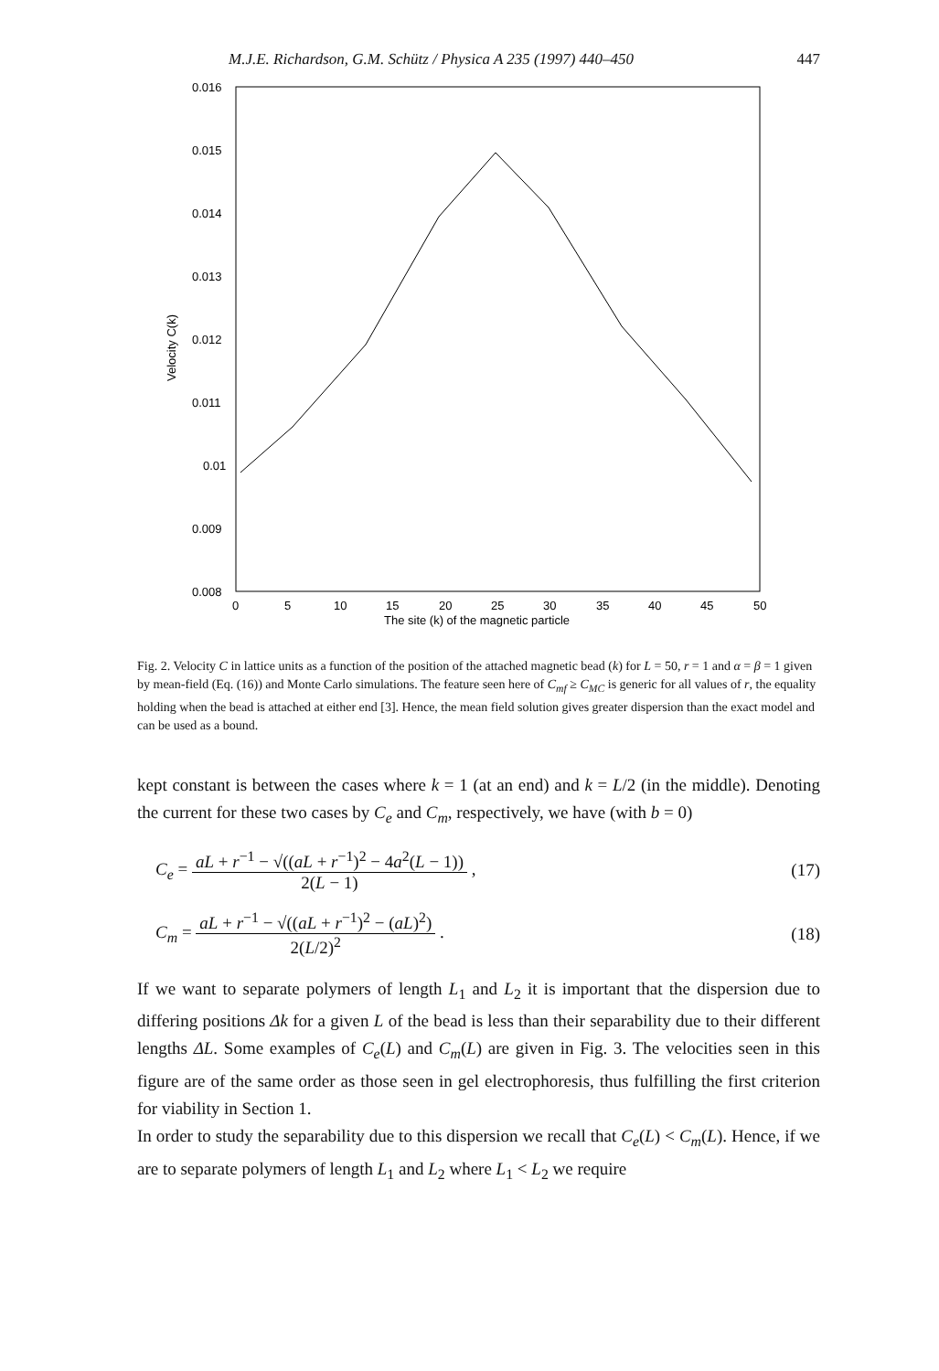M.J.E. Richardson, G.M. Schütz / Physica A 235 (1997) 440–450 447
0.016
0.015
0.014
0.013
0.012
0.011
0.01
0.009
0.008
0
5
10
15
20
25
30
35
40
45
50
The site (k) of the magnetic particle
Velocity C(k)
Fig. 2. Velocity C in lattice units as a function of the position of the attached magnetic bead (k) for L = 50, r = 1 and α = β = 1 given by mean-field (Eq. (16)) and Monte Carlo simulations. The feature seen here of C<sub>mf</sub> ≥ C<sub>MC</sub> is generic for all values of r, the equality holding when the bead is attached at either end [3]. Hence, the mean field solution gives greater dispersion than the exact model and can be used as a bound.
kept constant is between the cases where k = 1 (at an end) and k = L/2 (in the middle). Denoting the current for these two cases by C<sub>e</sub> and C<sub>m</sub>, respectively, we have (with b = 0)
C<sub>e</sub> = aL + r<sup>−1</sup> − √((aL + r<sup>−1</sup>)<sup>2</sup> − 4a<sup>2</sup>(L − 1)) 2(L − 1) , (17)
C<sub>m</sub> = aL + r<sup>−1</sup> − √((aL + r<sup>−1</sup>)<sup>2</sup> − (aL)<sup>2</sup>) 2(L/2)<sup>2</sup> . (18)
If we want to separate polymers of length L<sub>1</sub> and L<sub>2</sub> it is important that the dispersion due to differing positions Δk for a given L of the bead is less than their separability due to their different lengths ΔL. Some examples of C<sub>e</sub>(L) and C<sub>m</sub>(L) are given in Fig. 3. The velocities seen in this figure are of the same order as those seen in gel electrophoresis, thus fulfilling the first criterion for viability in Section 1.
In order to study the separability due to this dispersion we recall that C<sub>e</sub>(L) < C<sub>m</sub>(L). Hence, if we are to separate polymers of length L<sub>1</sub> and L<sub>2</sub> where L<sub>1</sub> < L<sub>2</sub> we require